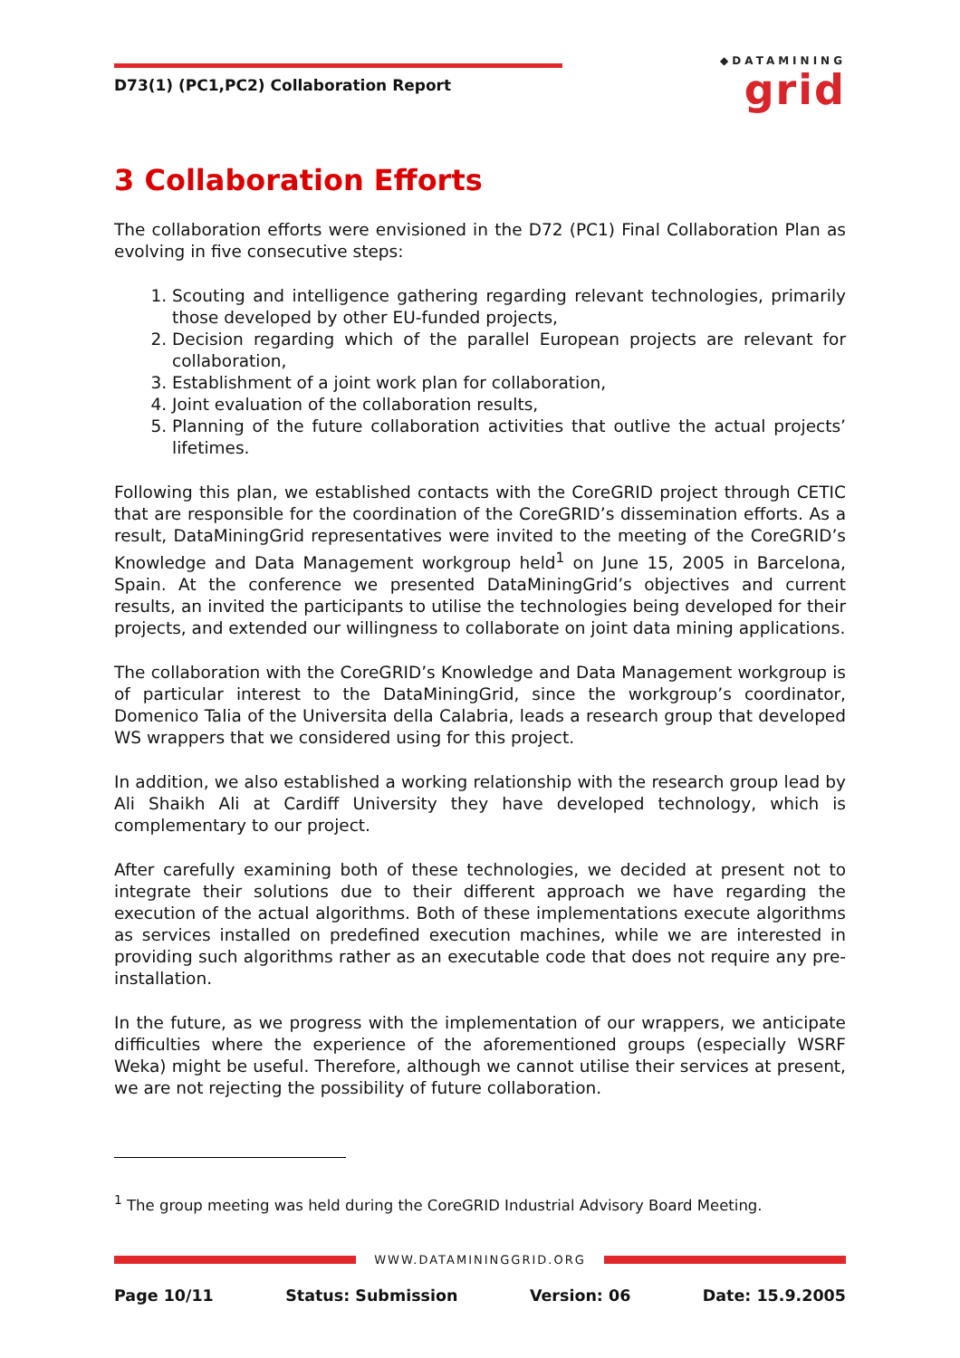D73(1) (PC1,PC2) Collaboration Report
◆DATAMINING
grid
3 Collaboration Efforts
The collaboration efforts were envisioned in the D72 (PC1) Final Collaboration Plan as evolving in five consecutive steps:
1. Scouting and intelligence gathering regarding relevant technologies, primarily those developed by other EU-funded projects,
2. Decision regarding which of the parallel European projects are relevant for collaboration,
3. Establishment of a joint work plan for collaboration,
4. Joint evaluation of the collaboration results,
5. Planning of the future collaboration activities that outlive the actual projects’ lifetimes.
Following this plan, we established contacts with the CoreGRID project through CETIC that are responsible for the coordination of the CoreGRID’s dissemination efforts. As a result, DataMiningGrid representatives were invited to the meeting of the CoreGRID’s Knowledge and Data Management workgroup held<sup>1</sup> on June 15, 2005 in Barcelona, Spain. At the conference we presented DataMiningGrid’s objectives and current results, an invited the participants to utilise the technologies being developed for their projects, and extended our willingness to collaborate on joint data mining applications.
The collaboration with the CoreGRID’s Knowledge and Data Management workgroup is of particular interest to the DataMiningGrid, since the workgroup’s coordinator, Domenico Talia of the Universita della Calabria, leads a research group that developed WS wrappers that we considered using for this project.
In addition, we also established a working relationship with the research group lead by Ali Shaikh Ali at Cardiff University they have developed technology, which is complementary to our project.
After carefully examining both of these technologies, we decided at present not to integrate their solutions due to their different approach we have regarding the execution of the actual algorithms. Both of these implementations execute algorithms as services installed on predefined execution machines, while we are interested in providing such algorithms rather as an executable code that does not require any pre-installation.
In the future, as we progress with the implementation of our wrappers, we anticipate difficulties where the experience of the aforementioned groups (especially WSRF Weka) might be useful. Therefore, although we cannot utilise their services at present, we are not rejecting the possibility of future collaboration.
<sup>1</sup> The group meeting was held during the CoreGRID Industrial Advisory Board Meeting.
WWW.DATAMININGGRID.ORG
Page 10/11 Status: Submission Version: 06 Date: 15.9.2005